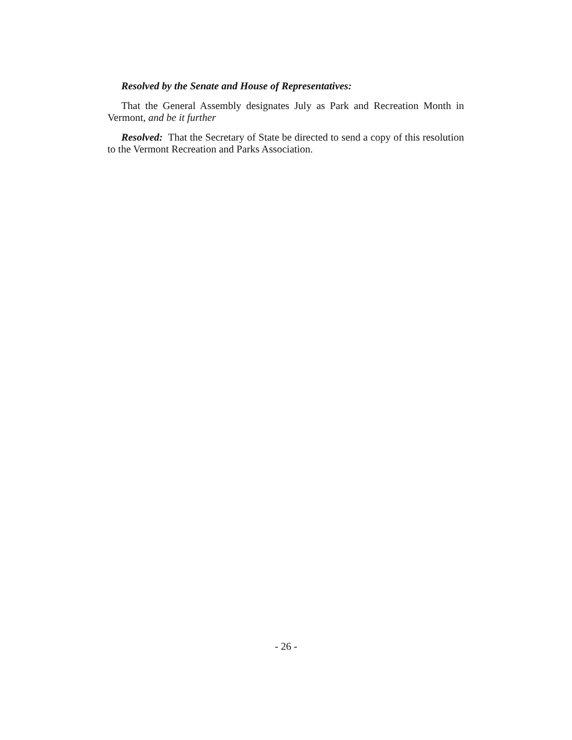Resolved by the Senate and House of Representatives:
That the General Assembly designates July as Park and Recreation Month in Vermont, and be it further
Resolved: That the Secretary of State be directed to send a copy of this resolution to the Vermont Recreation and Parks Association.
- 26 -